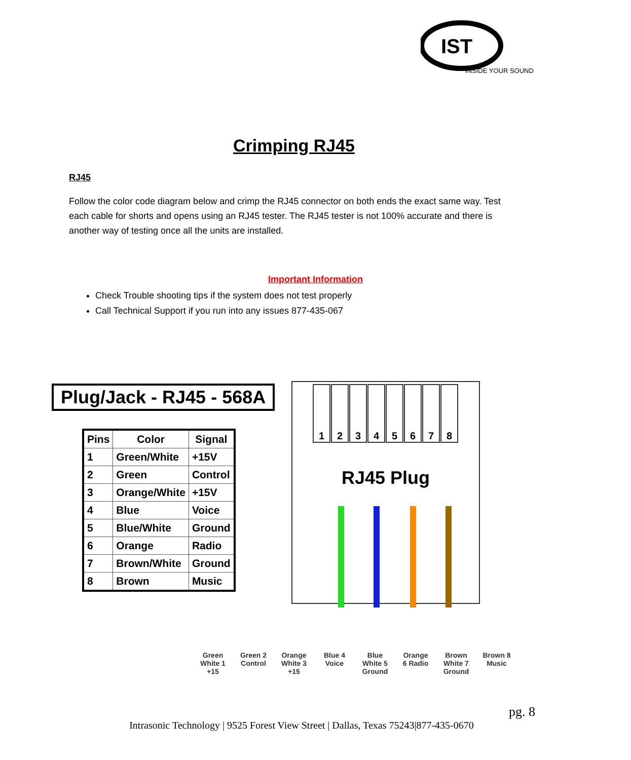IST
INSIDE YOUR SOUND
Crimping RJ45
RJ45
Follow the color code diagram below and crimp the RJ45 connector on both ends the exact same way. Test each cable for shorts and opens using an RJ45 tester. The RJ45 tester is not 100% accurate and there is another way of testing once all the units are installed.
Important Information
Check Trouble shooting tips if the system does not test properly
Call Technical Support if you run into any issues 877-435-067
Plug/Jack - RJ45 - 568A
| Pins | Color | Signal |
| --- | --- | --- |
| 1 | Green/White | +15V |
| 2 | Green | Control |
| 3 | Orange/White | +15V |
| 4 | Blue | Voice |
| 5 | Blue/White | Ground |
| 6 | Orange | Radio |
| 7 | Brown/White | Ground |
| 8 | Brown | Music |
12345678
RJ45 Plug
Green White 1 +15
Green 2 Control
Orange White 3 +15
Blue 4 Voice
Blue White 5 Ground
Orange 6 Radio
Brown White 7 Ground
Brown 8 Music
pg. 8
Intrasonic Technology | 9525 Forest View Street | Dallas, Texas 75243|877-435-0670